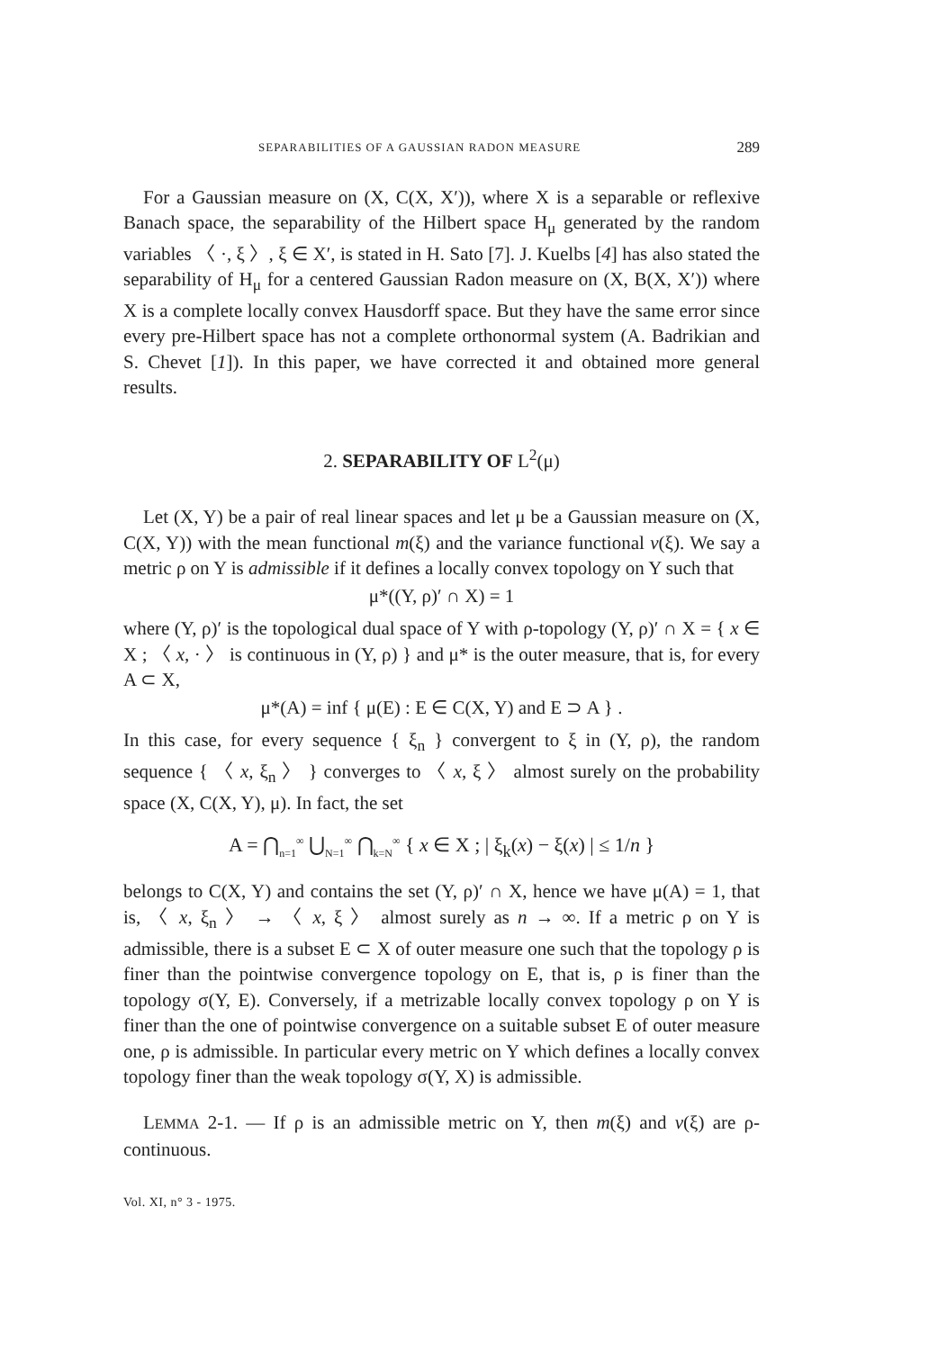SEPARABILITIES OF A GAUSSIAN RADON MEASURE 289
For a Gaussian measure on (X, C(X, X′)), where X is a separable or reflexive Banach space, the separability of the Hilbert space H<sub>μ</sub> generated by the random variables 〈 ·, ξ 〉, ξ ∈ X′, is stated in H. Sato [7]. J. Kuelbs [4] has also stated the separability of H<sub>μ</sub> for a centered Gaussian Radon measure on (X, B(X, X′)) where X is a complete locally convex Hausdorff space. But they have the same error since every pre-Hilbert space has not a complete orthonormal system (A. Badrikian and S. Chevet [1]). In this paper, we have corrected it and obtained more general results.
2. SEPARABILITY OF L<sup>2</sup>(μ)
Let (X, Y) be a pair of real linear spaces and let μ be a Gaussian measure on (X, C(X, Y)) with the mean functional m(ξ) and the variance functional v(ξ). We say a metric ρ on Y is admissible if it defines a locally convex topology on Y such that
μ*((Y, ρ)′ ∩ X) = 1
where (Y, ρ)′ is the topological dual space of Y with ρ-topology (Y, ρ)′ ∩ X = { x ∈ X ; 〈 x, · 〉 is continuous in (Y, ρ) } and μ* is the outer measure, that is, for every A ⊂ X,
μ*(A) = inf { μ(E) : E ∈ C(X, Y) and E ⊃ A } .
In this case, for every sequence { ξ<sub>n</sub> } convergent to ξ in (Y, ρ), the random sequence { 〈 x, ξ<sub>n</sub> 〉 } converges to 〈 x, ξ 〉 almost surely on the probability space (X, C(X, Y), μ). In fact, the set
A = ⋂<sub>n=1</sub><sup>∞</sup> ⋃<sub>N=1</sub><sup>∞</sup> ⋂<sub>k=N</sub><sup>∞</sup> { x ∈ X ; | ξ<sub>k</sub>(x) − ξ(x) | ≤ 1/n }
belongs to C(X, Y) and contains the set (Y, ρ)′ ∩ X, hence we have μ(A) = 1, that is, 〈 x, ξ<sub>n</sub> 〉 → 〈 x, ξ 〉 almost surely as n → ∞. If a metric ρ on Y is admissible, there is a subset E ⊂ X of outer measure one such that the topology ρ is finer than the pointwise convergence topology on E, that is, ρ is finer than the topology σ(Y, E). Conversely, if a metrizable locally convex topology ρ on Y is finer than the one of pointwise convergence on a suitable subset E of outer measure one, ρ is admissible. In particular every metric on Y which defines a locally convex topology finer than the weak topology σ(Y, X) is admissible.
LEMMA 2-1. — If ρ is an admissible metric on Y, then m(ξ) and v(ξ) are ρ-continuous.
Vol. XI, n° 3 - 1975.